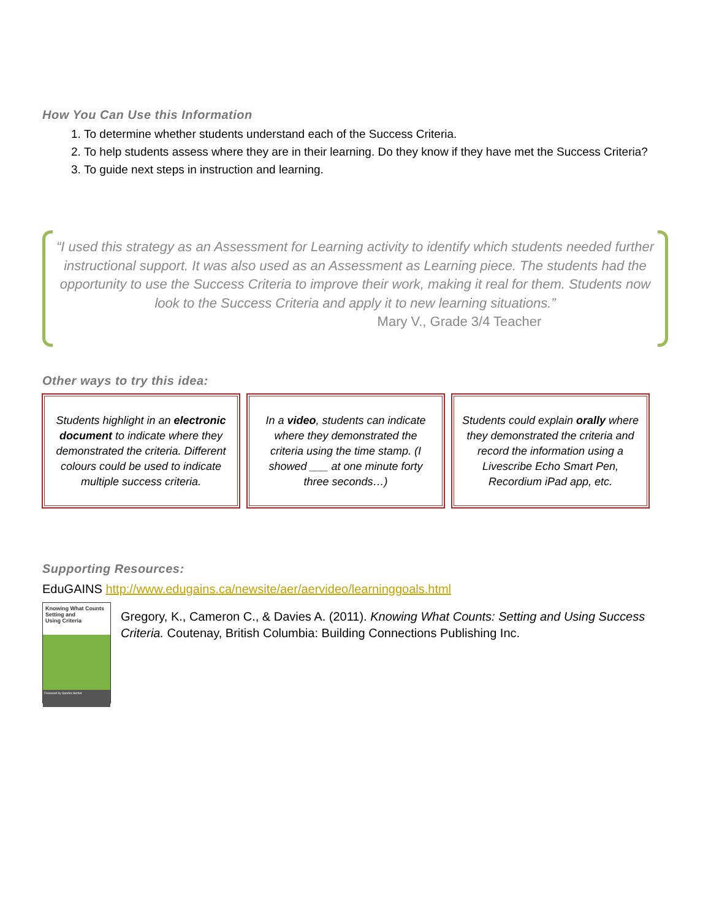How You Can Use this Information
1. To determine whether students understand each of the Success Criteria.
2. To help students assess where they are in their learning. Do they know if they have met the Success Criteria?
3. To guide next steps in instruction and learning.
“I used this strategy as an Assessment for Learning activity to identify which students needed further instructional support. It was also used as an Assessment as Learning piece. The students had the opportunity to use the Success Criteria to improve their work, making it real for them. Students now look to the Success Criteria and apply it to new learning situations.”
Mary V., Grade 3/4 Teacher
Other ways to try this idea:
Students highlight in an electronic document to indicate where they demonstrated the criteria. Different colours could be used to indicate multiple success criteria.
In a video, students can indicate where they demonstrated the criteria using the time stamp. (I showed ___ at one minute forty three seconds…)
Students could explain orally where they demonstrated the criteria and record the information using a Livescribe Echo Smart Pen, Recordium iPad app, etc.
Supporting Resources:
EduGAINS http://www.edugains.ca/newsite/aer/aervideo/learninggoals.html
Knowing What Counts
Setting and
Using Criteria
Foreword by Sandra Herbst
Gregory, K., Cameron C., & Davies A. (2011). Knowing What Counts: Setting and Using Success Criteria. Coutenay, British Columbia: Building Connections Publishing Inc.